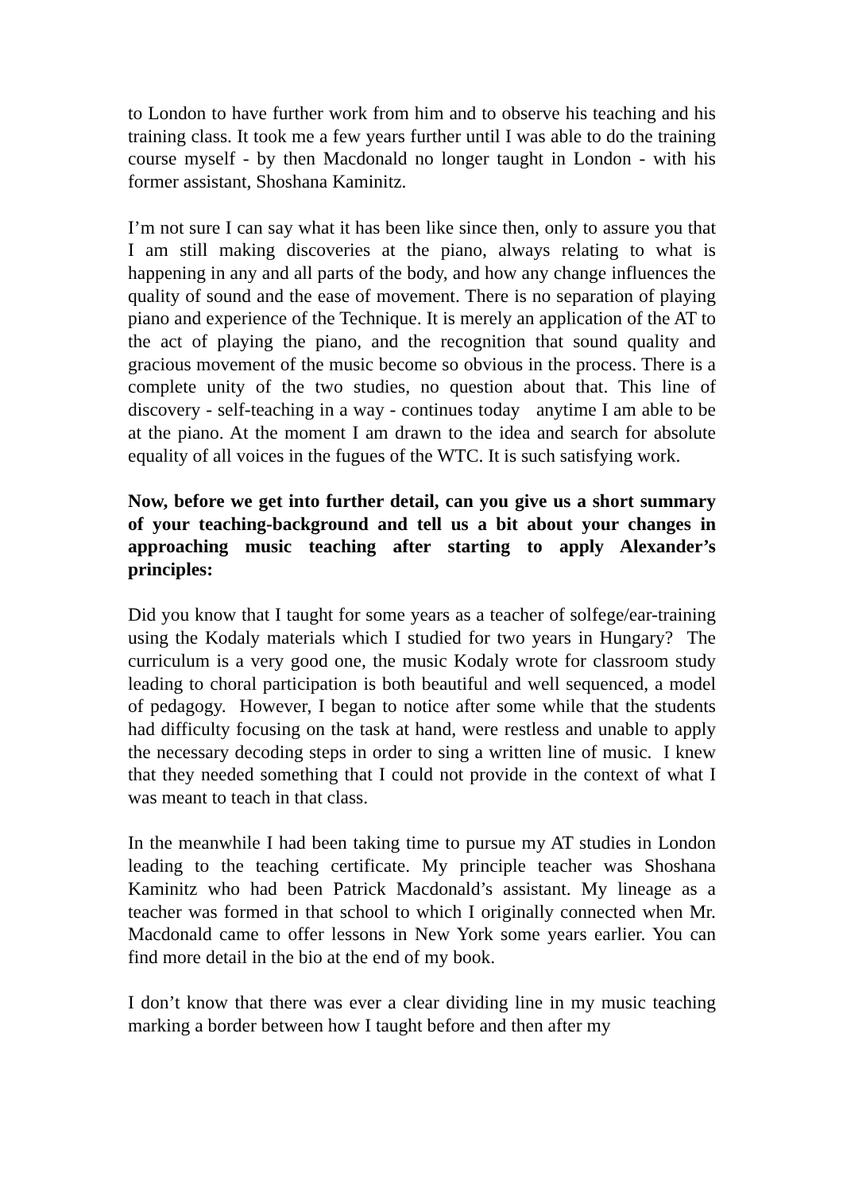to London to have further work from him and to observe his teaching and his training class. It took me a few years further until I was able to do the training course myself - by then Macdonald no longer taught in London - with his former assistant, Shoshana Kaminitz.
I’m not sure I can say what it has been like since then, only to assure you that I am still making discoveries at the piano, always relating to what is happening in any and all parts of the body, and how any change influences the quality of sound and the ease of movement. There is no separation of playing piano and experience of the Technique. It is merely an application of the AT to the act of playing the piano, and the recognition that sound quality and gracious movement of the music become so obvious in the process. There is a complete unity of the two studies, no question about that. This line of discovery - self-teaching in a way - continues today anytime I am able to be at the piano. At the moment I am drawn to the idea and search for absolute equality of all voices in the fugues of the WTC. It is such satisfying work.
Now, before we get into further detail, can you give us a short summary of your teaching-background and tell us a bit about your changes in approaching music teaching after starting to apply Alexander’s principles:
Did you know that I taught for some years as a teacher of solfege/ear-training using the Kodaly materials which I studied for two years in Hungary? The curriculum is a very good one, the music Kodaly wrote for classroom study leading to choral participation is both beautiful and well sequenced, a model of pedagogy. However, I began to notice after some while that the students had difficulty focusing on the task at hand, were restless and unable to apply the necessary decoding steps in order to sing a written line of music. I knew that they needed something that I could not provide in the context of what I was meant to teach in that class.
In the meanwhile I had been taking time to pursue my AT studies in London leading to the teaching certificate. My principle teacher was Shoshana Kaminitz who had been Patrick Macdonald’s assistant. My lineage as a teacher was formed in that school to which I originally connected when Mr. Macdonald came to offer lessons in New York some years earlier. You can find more detail in the bio at the end of my book.
I don’t know that there was ever a clear dividing line in my music teaching marking a border between how I taught before and then after my